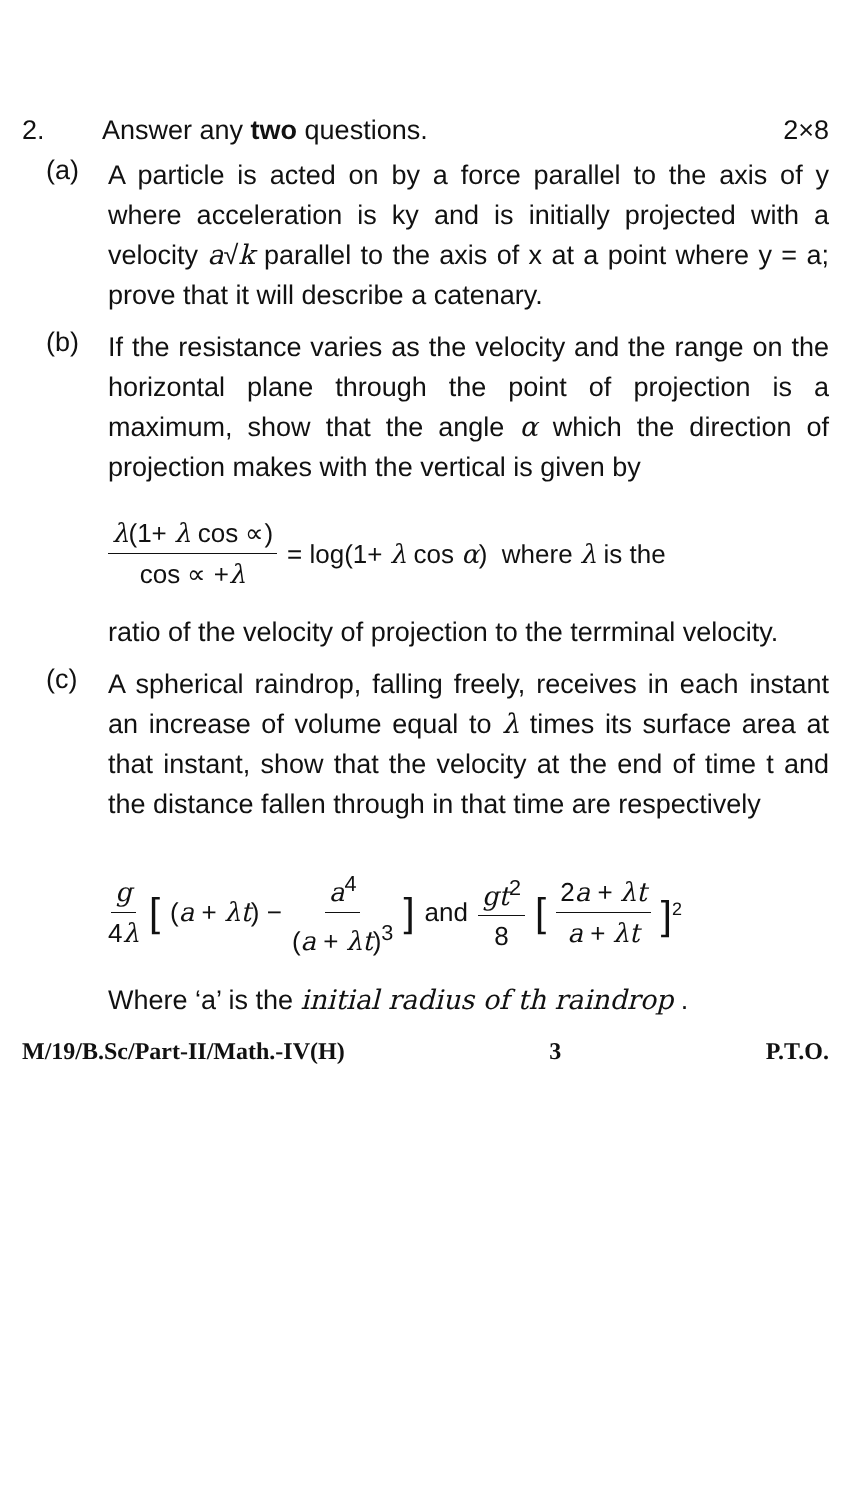2. Answer any two questions. 2×8
(a)
A particle is acted on by a force parallel to the axis of y where acceleration is ky and is initially projected with a velocity a√k parallel to the axis of x at a point where y = a; prove that it will describe a catenary.
(b)
If the resistance varies as the velocity and the range on the horizontal plane through the point of projection is a maximum, show that the angle α which the direction of projection makes with the vertical is given by
λ(1+ λ cos ∝) cos ∝ +λ = log(1+ λ cos α) where λ is the
ratio of the velocity of projection to the terrminal velocity.
(c)
A spherical raindrop, falling freely, receives in each instant an increase of volume equal to λ times its surface area at that instant, show that the velocity at the end of time t and the distance fallen through in that time are respectively
g 4λ [(a + λt) − a<sup>4</sup> (a + λt)<sup>3</sup>] and gt<sup>2</sup> 8 [2a + λt a + λt]<sup>2</sup>
Where ‘a’ is the initial radius of th raindrop .
M/19/B.Sc/Part-II/Math.-IV(H) 3 P.T.O.